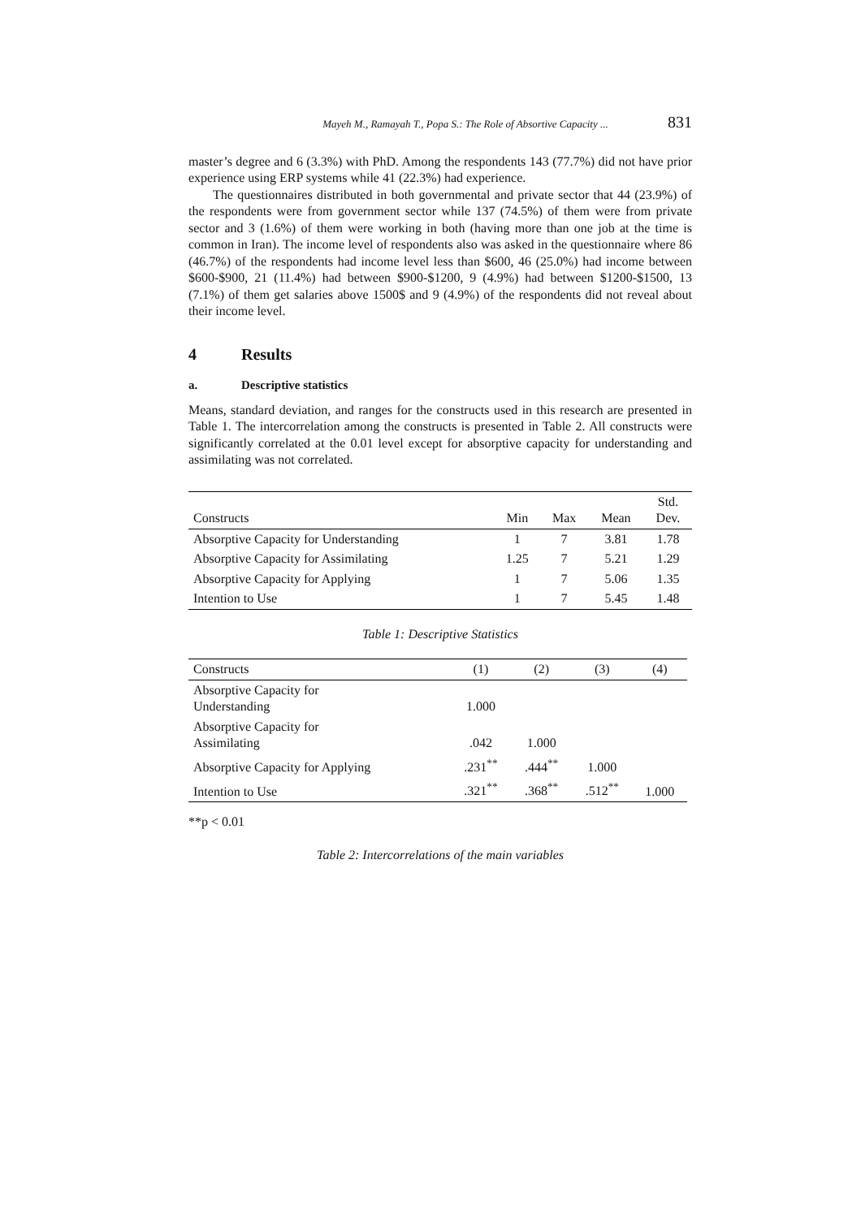Mayeh M., Ramayah T., Popa S.: The Role of Absortive Capacity ... 831
master’s degree and 6 (3.3%) with PhD. Among the respondents 143 (77.7%) did not have prior experience using ERP systems while 41 (22.3%) had experience.
The questionnaires distributed in both governmental and private sector that 44 (23.9%) of the respondents were from government sector while 137 (74.5%) of them were from private sector and 3 (1.6%) of them were working in both (having more than one job at the time is common in Iran). The income level of respondents also was asked in the questionnaire where 86 (46.7%) of the respondents had income level less than $600, 46 (25.0%) had income between $600-$900, 21 (11.4%) had between $900-$1200, 9 (4.9%) had between $1200-$1500, 13 (7.1%) of them get salaries above 1500$ and 9 (4.9%) of the respondents did not reveal about their income level.
4 Results
a. Descriptive statistics
Means, standard deviation, and ranges for the constructs used in this research are presented in Table 1. The intercorrelation among the constructs is presented in Table 2. All constructs were significantly correlated at the 0.01 level except for absorptive capacity for understanding and assimilating was not correlated.
| Constructs | Min | Max | Mean | Std. Dev. |
| --- | --- | --- | --- | --- |
| Absorptive Capacity for Understanding | 1 | 7 | 3.81 | 1.78 |
| Absorptive Capacity for Assimilating | 1.25 | 7 | 5.21 | 1.29 |
| Absorptive Capacity for Applying | 1 | 7 | 5.06 | 1.35 |
| Intention to Use | 1 | 7 | 5.45 | 1.48 |
Table 1: Descriptive Statistics
| Constructs | (1) | (2) | (3) | (4) |
| --- | --- | --- | --- | --- |
| Absorptive Capacity for Understanding | 1.000 | | | |
| Absorptive Capacity for Assimilating | .042 | 1.000 | | |
| Absorptive Capacity for Applying | .231<sup>**</sup> | .444<sup>**</sup> | 1.000 | |
| Intention to Use | .321<sup>**</sup> | .368<sup>**</sup> | .512<sup>**</sup> | 1.000 |
**p < 0.01
Table 2: Intercorrelations of the main variables